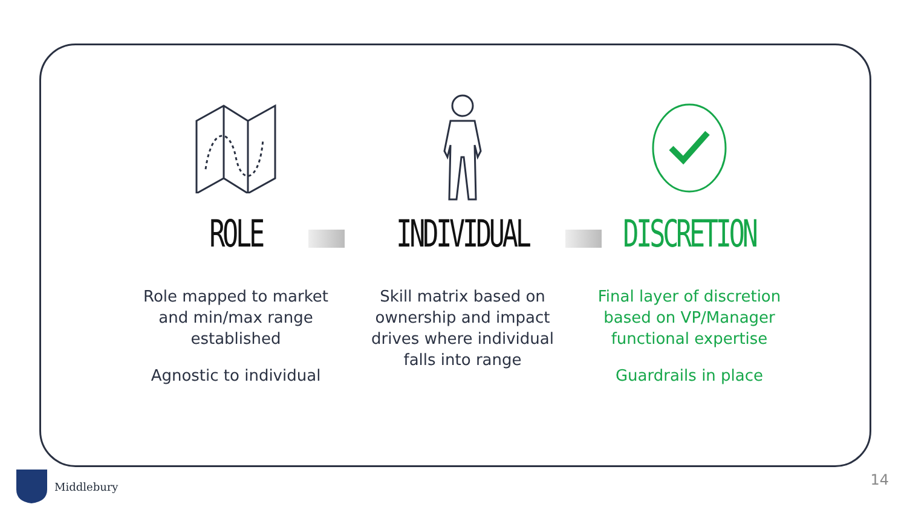ROLE
Role mapped to market and min/max range established
Agnostic to individual
INDIVIDUAL
Skill matrix based on ownership and impact drives where individual falls into range
DISCRETION
Final layer of discretion based on VP/Manager functional expertise
Guardrails in place
Middlebury 14